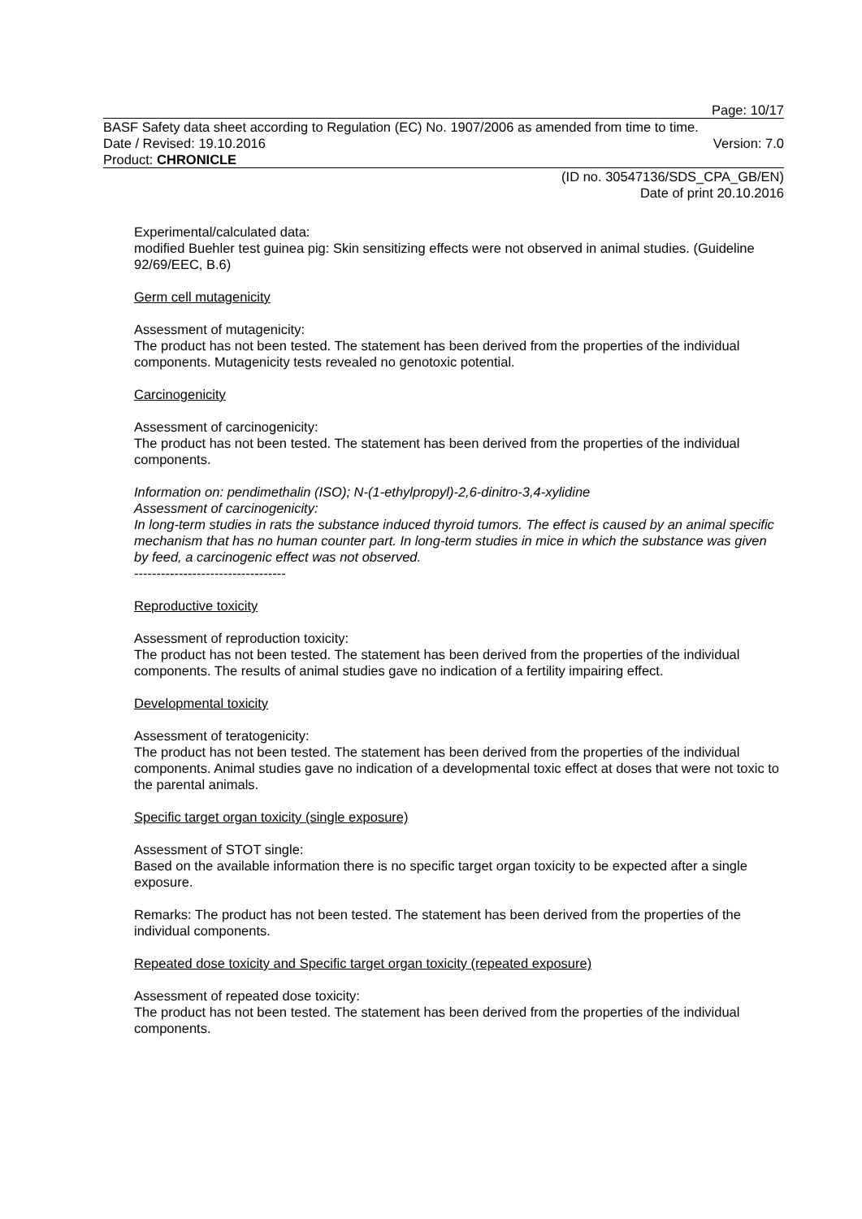Page: 10/17
BASF Safety data sheet according to Regulation (EC) No. 1907/2006 as amended from time to time.
Date / Revised: 19.10.2016 Version: 7.0
Product: CHRONICLE
(ID no. 30547136/SDS_CPA_GB/EN)
Date of print 20.10.2016
Experimental/calculated data:
modified Buehler test guinea pig: Skin sensitizing effects were not observed in animal studies. (Guideline 92/69/EEC, B.6)
Germ cell mutagenicity
Assessment of mutagenicity:
The product has not been tested. The statement has been derived from the properties of the individual components. Mutagenicity tests revealed no genotoxic potential.
Carcinogenicity
Assessment of carcinogenicity:
The product has not been tested. The statement has been derived from the properties of the individual components.
Information on: pendimethalin (ISO); N-(1-ethylpropyl)-2,6-dinitro-3,4-xylidine
Assessment of carcinogenicity:
In long-term studies in rats the substance induced thyroid tumors. The effect is caused by an animal specific mechanism that has no human counter part. In long-term studies in mice in which the substance was given by feed, a carcinogenic effect was not observed.
----------------------------------
Reproductive toxicity
Assessment of reproduction toxicity:
The product has not been tested. The statement has been derived from the properties of the individual components. The results of animal studies gave no indication of a fertility impairing effect.
Developmental toxicity
Assessment of teratogenicity:
The product has not been tested. The statement has been derived from the properties of the individual components. Animal studies gave no indication of a developmental toxic effect at doses that were not toxic to the parental animals.
Specific target organ toxicity (single exposure)
Assessment of STOT single:
Based on the available information there is no specific target organ toxicity to be expected after a single exposure.
Remarks: The product has not been tested. The statement has been derived from the properties of the individual components.
Repeated dose toxicity and Specific target organ toxicity (repeated exposure)
Assessment of repeated dose toxicity:
The product has not been tested. The statement has been derived from the properties of the individual components.